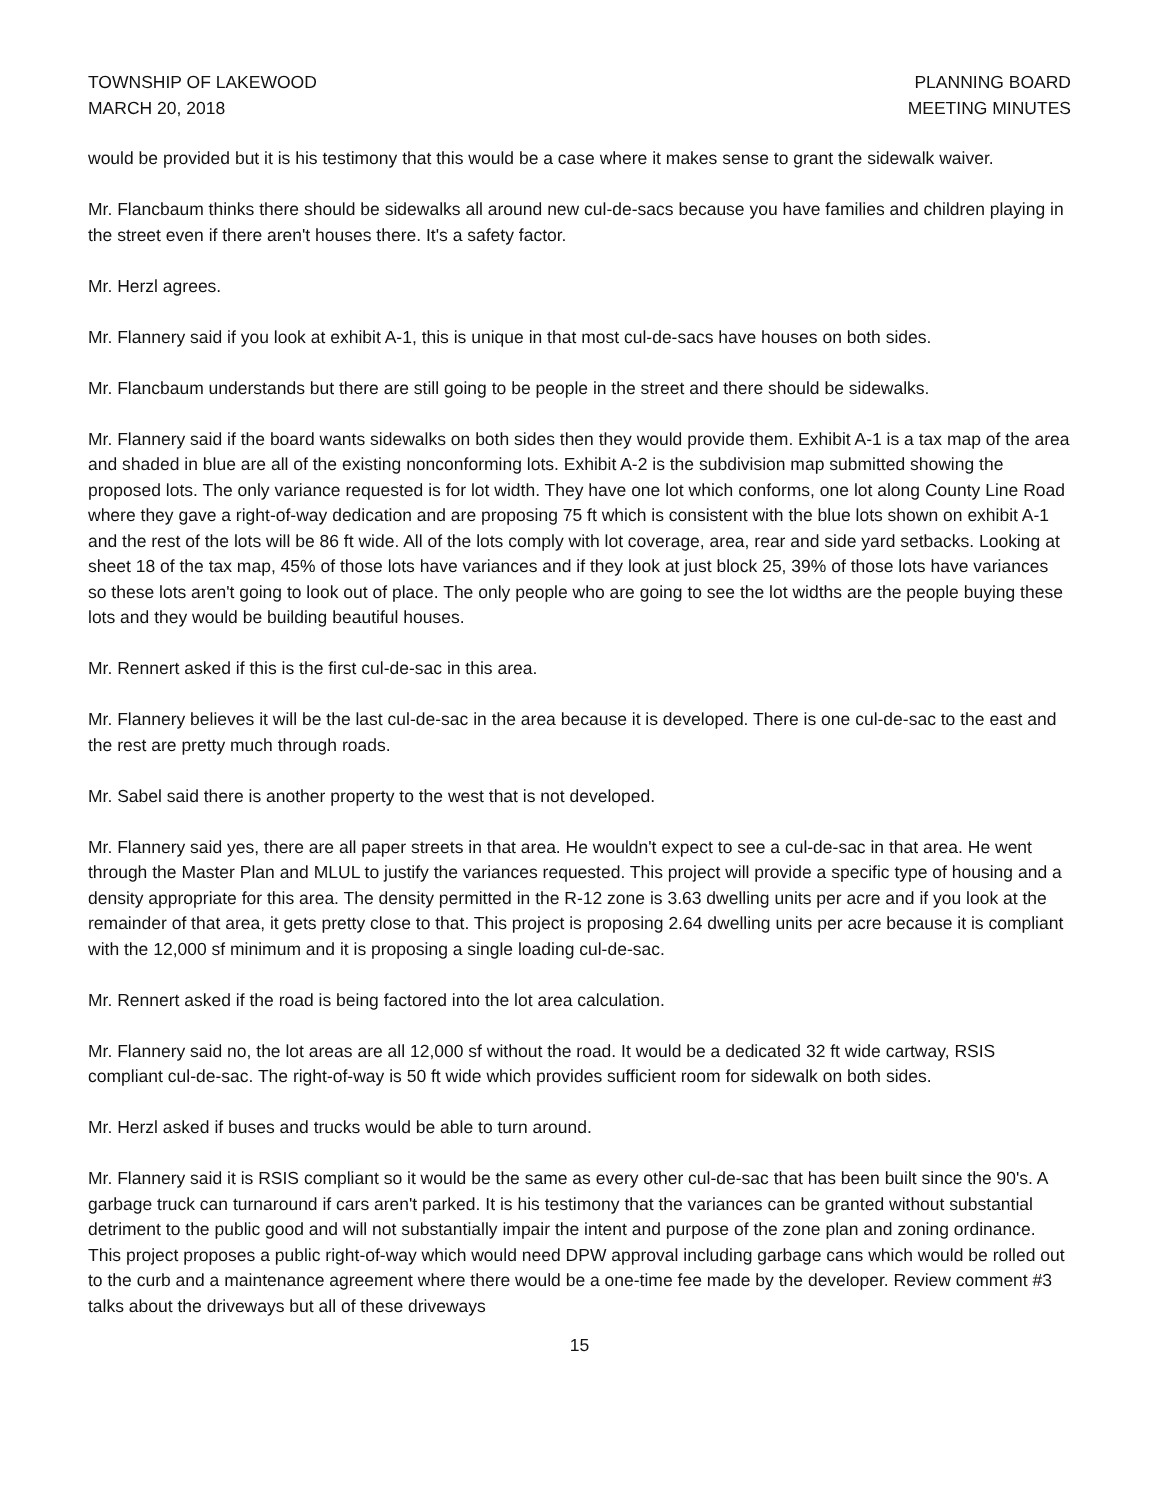TOWNSHIP OF LAKEWOOD
MARCH 20, 2018
PLANNING BOARD
MEETING MINUTES
would be provided but it is his testimony that this would be a case where it makes sense to grant the sidewalk waiver.
Mr. Flancbaum thinks there should be sidewalks all around new cul-de-sacs because you have families and children playing in the street even if there aren't houses there. It's a safety factor.
Mr. Herzl agrees.
Mr. Flannery said if you look at exhibit A-1, this is unique in that most cul-de-sacs have houses on both sides.
Mr. Flancbaum understands but there are still going to be people in the street and there should be sidewalks.
Mr. Flannery said if the board wants sidewalks on both sides then they would provide them. Exhibit A-1 is a tax map of the area and shaded in blue are all of the existing nonconforming lots. Exhibit A-2 is the subdivision map submitted showing the proposed lots. The only variance requested is for lot width. They have one lot which conforms, one lot along County Line Road where they gave a right-of-way dedication and are proposing 75 ft which is consistent with the blue lots shown on exhibit A-1 and the rest of the lots will be 86 ft wide. All of the lots comply with lot coverage, area, rear and side yard setbacks. Looking at sheet 18 of the tax map, 45% of those lots have variances and if they look at just block 25, 39% of those lots have variances so these lots aren't going to look out of place. The only people who are going to see the lot widths are the people buying these lots and they would be building beautiful houses.
Mr. Rennert asked if this is the first cul-de-sac in this area.
Mr. Flannery believes it will be the last cul-de-sac in the area because it is developed. There is one cul-de-sac to the east and the rest are pretty much through roads.
Mr. Sabel said there is another property to the west that is not developed.
Mr. Flannery said yes, there are all paper streets in that area. He wouldn't expect to see a cul-de-sac in that area. He went through the Master Plan and MLUL to justify the variances requested. This project will provide a specific type of housing and a density appropriate for this area. The density permitted in the R-12 zone is 3.63 dwelling units per acre and if you look at the remainder of that area, it gets pretty close to that. This project is proposing 2.64 dwelling units per acre because it is compliant with the 12,000 sf minimum and it is proposing a single loading cul-de-sac.
Mr. Rennert asked if the road is being factored into the lot area calculation.
Mr. Flannery said no, the lot areas are all 12,000 sf without the road. It would be a dedicated 32 ft wide cartway, RSIS compliant cul-de-sac. The right-of-way is 50 ft wide which provides sufficient room for sidewalk on both sides.
Mr. Herzl asked if buses and trucks would be able to turn around.
Mr. Flannery said it is RSIS compliant so it would be the same as every other cul-de-sac that has been built since the 90's. A garbage truck can turnaround if cars aren't parked. It is his testimony that the variances can be granted without substantial detriment to the public good and will not substantially impair the intent and purpose of the zone plan and zoning ordinance. This project proposes a public right-of-way which would need DPW approval including garbage cans which would be rolled out to the curb and a maintenance agreement where there would be a one-time fee made by the developer. Review comment #3 talks about the driveways but all of these driveways
15